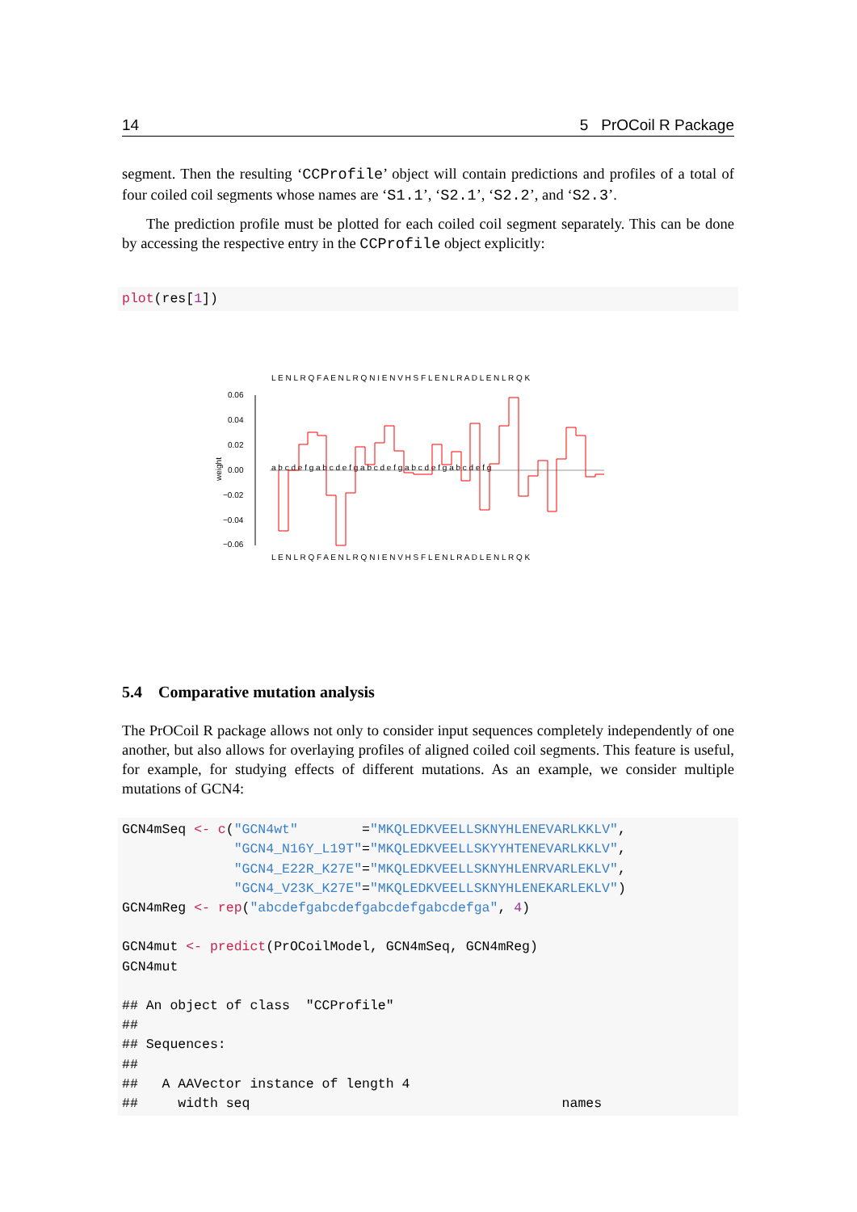14 5 PrOCoil R Package
segment. Then the resulting ‘CCProfile’ object will contain predictions and profiles of a total of four coiled coil segments whose names are ‘S1.1’, ‘S2.1’, ‘S2.2’, and ‘S2.3’.
The prediction profile must be plotted for each coiled coil segment separately. This can be done by accessing the respective entry in the CCProfile object explicitly:
plot(res[1])
L E N L R Q F A E N L R Q N I E N V H S F L E N L R A D L E N L R Q K
L E N L R Q F A E N L R Q N I E N V H S F L E N L R A D L E N L R Q K
0.06
0.04
0.02
0.00
−0.02
−0.04
−0.06
weight
a b c d e f g a b c d e f g a b c d e f g a b c d e f g a b c d e f g
5.4 Comparative mutation analysis
The PrOCoil R package allows not only to consider input sequences completely independently of one another, but also allows for overlaying profiles of aligned coiled coil segments. This feature is useful, for example, for studying effects of different mutations. As an example, we consider multiple mutations of GCN4:
GCN4mSeq <- c("GCN4wt" ="MKQLEDKVEELLSKNYHLENEVARLKKLV", "GCN4_N16Y_L19T"="MKQLEDKVEELLSKYYHTENEVARLKKLV", "GCN4_E22R_K27E"="MKQLEDKVEELLSKNYHLENRVARLEKLV", "GCN4_V23K_K27E"="MKQLEDKVEELLSKNYHLENEKARLEKLV") GCN4mReg <- rep("abcdefgabcdefgabcdefgabcdefga", 4) GCN4mut <- predict(PrOCoilModel, GCN4mSeq, GCN4mReg) GCN4mut ## An object of class "CCProfile" ## ## Sequences: ## ## A AAVector instance of length 4 ## width seq names